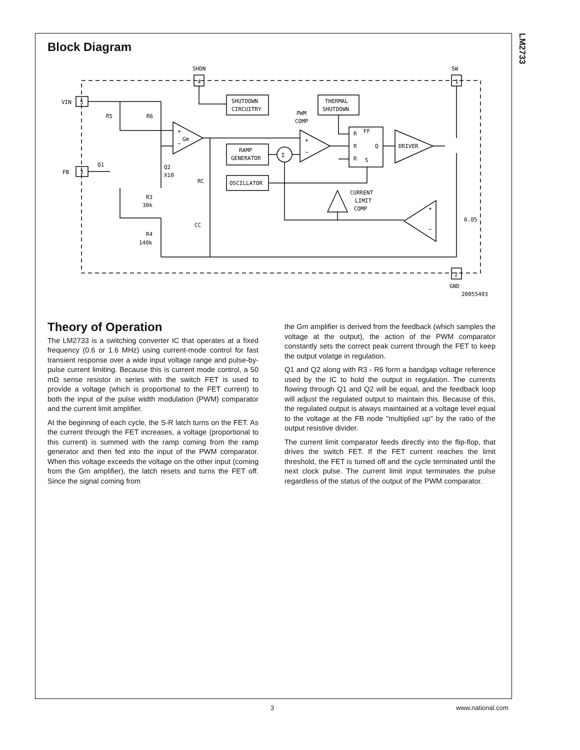LM2733
Block Diagram
SHDN
SW
4
1
5
3
2
VIN
FB
GND
SHUTDOWN
CIRCUITRY
THERMAL
SHUTDOWN
PWM
COMP
RAMP
GENERATOR
OSCILLATOR
Σ
Gm
+
−
+
−
R
FF
R
Q
R
S
DRIVER
CURRENT
LIMIT
COMP
+
−
0.05
R5
R6
Q1
Q2
X10
RC
R3
30k
CC
R4
140k
20055403
Theory of Operation
The LM2733 is a switching converter IC that operates at a fixed frequency (0.6 or 1.6 MHz) using current-mode control for fast transient response over a wide input voltage range and pulse-by-pulse current limiting. Because this is current mode control, a 50 mΩ sense resistor in series with the switch FET is used to provide a voltage (which is proportional to the FET current) to both the input of the pulse width modulation (PWM) comparator and the current limit amplifier.
At the beginning of each cycle, the S-R latch turns on the FET. As the current through the FET increases, a voltage (proportional to this current) is summed with the ramp coming from the ramp generator and then fed into the input of the PWM comparator. When this voltage exceeds the voltage on the other input (coming from the Gm amplifier), the latch resets and turns the FET off. Since the signal coming from
the Gm amplifier is derived from the feedback (which samples the voltage at the output), the action of the PWM comparator constantly sets the correct peak current through the FET to keep the output volatge in regulation.
Q1 and Q2 along with R3 - R6 form a bandgap voltage reference used by the IC to hold the output in regulation. The currents flowing through Q1 and Q2 will be equal, and the feedback loop will adjust the regulated output to maintain this. Because of this, the regulated output is always maintained at a voltage level equal to the voltage at the FB node "multiplied up" by the ratio of the output resistive divider.
The current limit comparator feeds directly into the flip-flop, that drives the switch FET. If the FET current reaches the limit threshold, the FET is turned off and the cycle terminated until the next clock pulse. The current limit input terminates the pulse regardless of the status of the output of the PWM comparator.
3 www.national.com